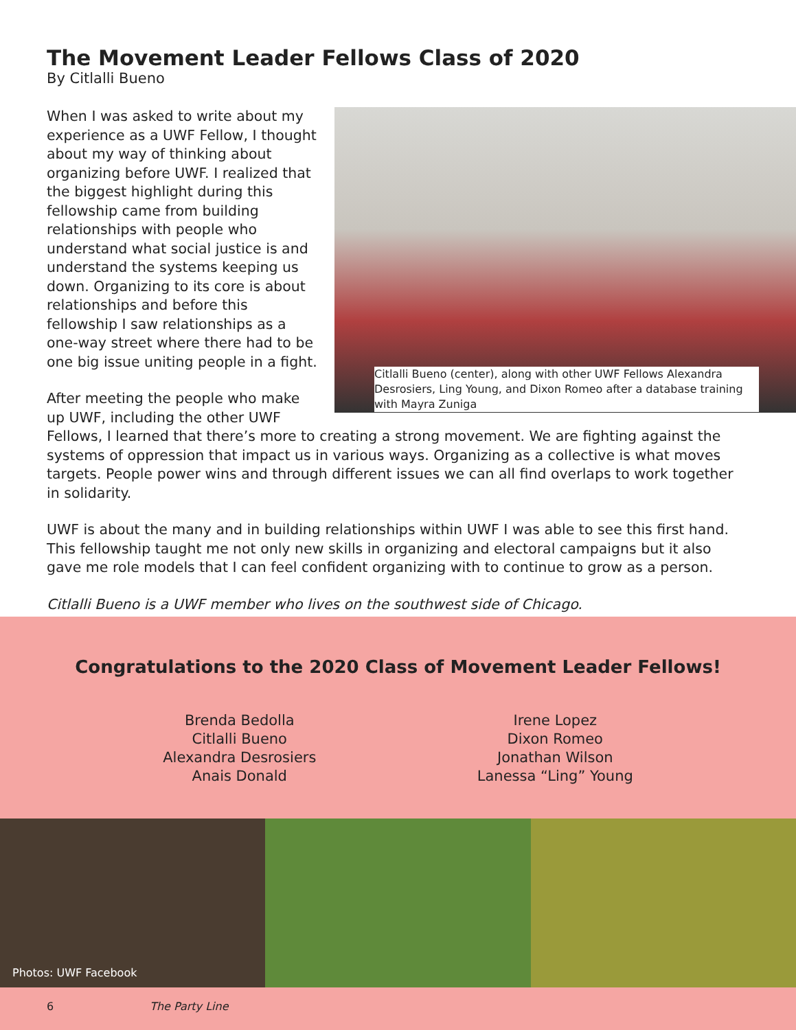The Movement Leader Fellows Class of 2020
By Citlalli Bueno
Citlalli Bueno (center), along with other UWF Fellows Alexandra Desrosiers, Ling Young, and Dixon Romeo after a database training with Mayra Zuniga
When I was asked to write about my experience as a UWF Fellow, I thought about my way of thinking about organizing before UWF. I realized that the biggest highlight during this fellowship came from building relationships with people who understand what social justice is and understand the systems keeping us down. Organizing to its core is about relationships and before this fellowship I saw relationships as a one-way street where there had to be one big issue uniting people in a fight.
After meeting the people who make up UWF, including the other UWF Fellows, I learned that there’s more to creating a strong movement. We are fighting against the systems of oppression that impact us in various ways. Organizing as a collective is what moves targets. People power wins and through different issues we can all find overlaps to work together in solidarity.
UWF is about the many and in building relationships within UWF I was able to see this first hand. This fellowship taught me not only new skills in organizing and electoral campaigns but it also gave me role models that I can feel confident organizing with to continue to grow as a person.
Citlalli Bueno is a UWF member who lives on the southwest side of Chicago.
Congratulations to the 2020 Class of Movement Leader Fellows!
Brenda Bedolla
Citlalli Bueno
Alexandra Desrosiers
Anais Donald
Irene Lopez
Dixon Romeo
Jonathan Wilson
Lanessa “Ling” Young
Photos: UWF Facebook
6 The Party Line